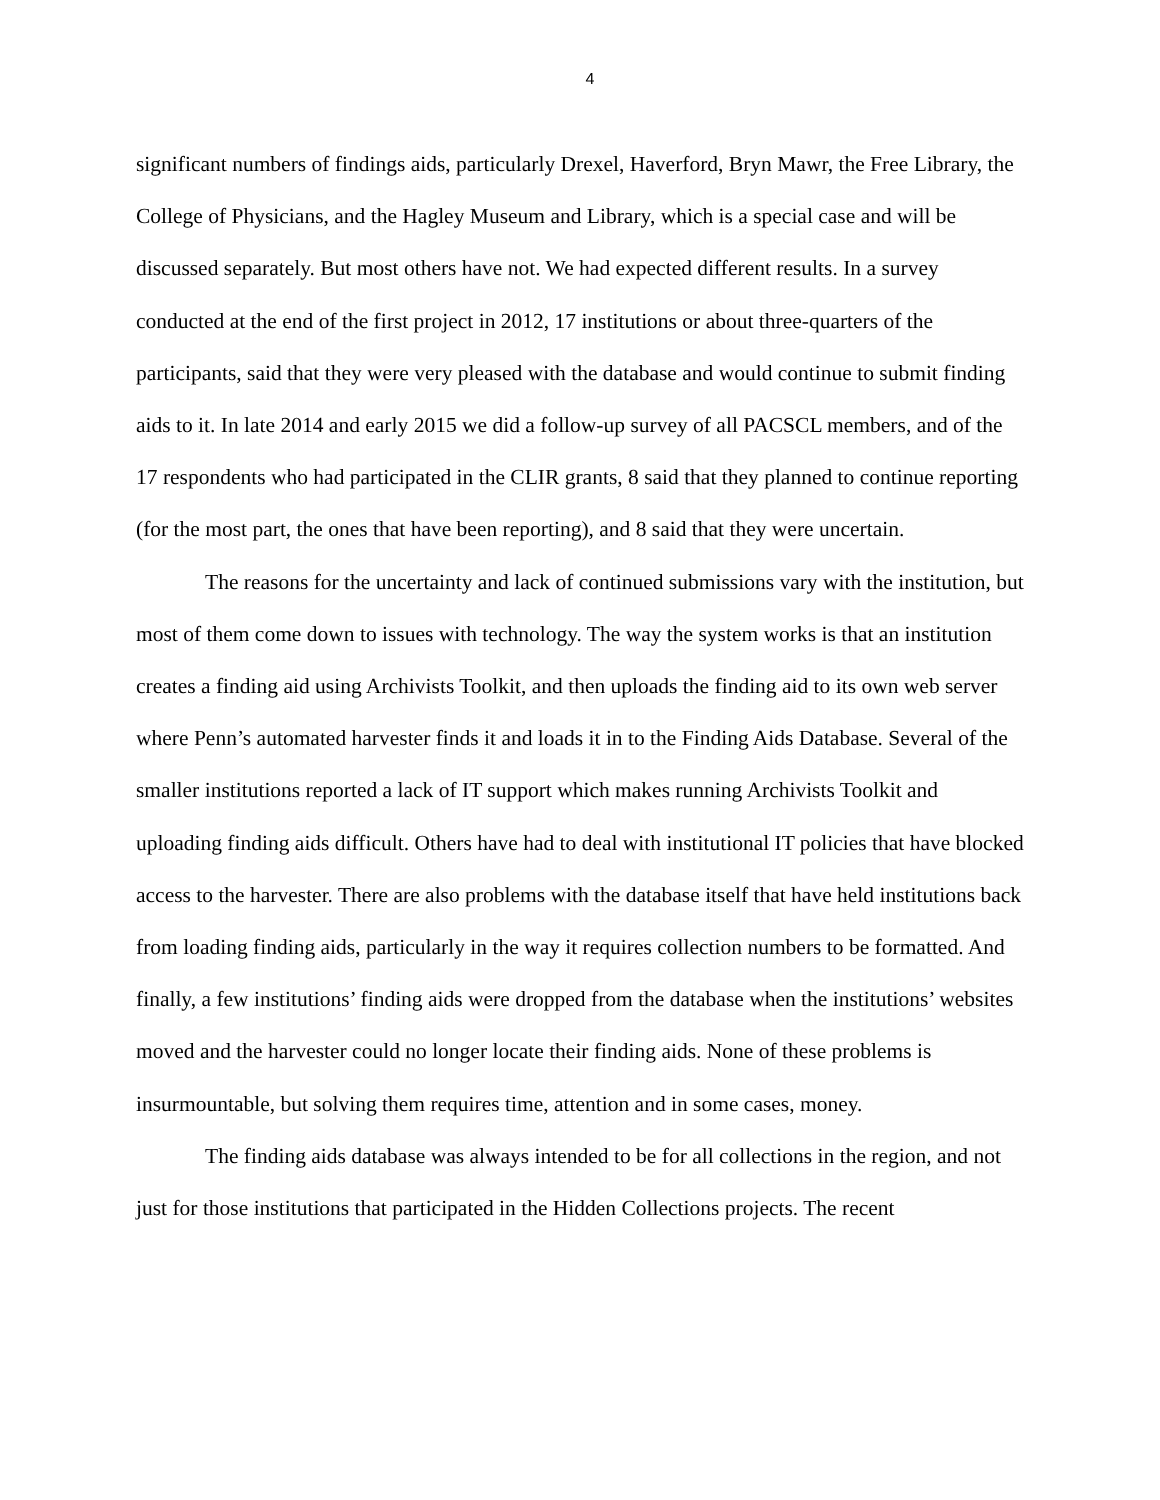4
significant numbers of findings aids, particularly Drexel, Haverford, Bryn Mawr, the Free Library, the College of Physicians, and the Hagley Museum and Library, which is a special case and will be discussed separately. But most others have not. We had expected different results. In a survey conducted at the end of the first project in 2012, 17 institutions or about three-quarters of the participants, said that they were very pleased with the database and would continue to submit finding aids to it. In late 2014 and early 2015 we did a follow-up survey of all PACSCL members, and of the 17 respondents who had participated in the CLIR grants, 8 said that they planned to continue reporting (for the most part, the ones that have been reporting), and 8 said that they were uncertain.
The reasons for the uncertainty and lack of continued submissions vary with the institution, but most of them come down to issues with technology. The way the system works is that an institution creates a finding aid using Archivists Toolkit, and then uploads the finding aid to its own web server where Penn’s automated harvester finds it and loads it in to the Finding Aids Database. Several of the smaller institutions reported a lack of IT support which makes running Archivists Toolkit and uploading finding aids difficult. Others have had to deal with institutional IT policies that have blocked access to the harvester. There are also problems with the database itself that have held institutions back from loading finding aids, particularly in the way it requires collection numbers to be formatted. And finally, a few institutions’ finding aids were dropped from the database when the institutions’ websites moved and the harvester could no longer locate their finding aids. None of these problems is insurmountable, but solving them requires time, attention and in some cases, money.
The finding aids database was always intended to be for all collections in the region, and not just for those institutions that participated in the Hidden Collections projects. The recent